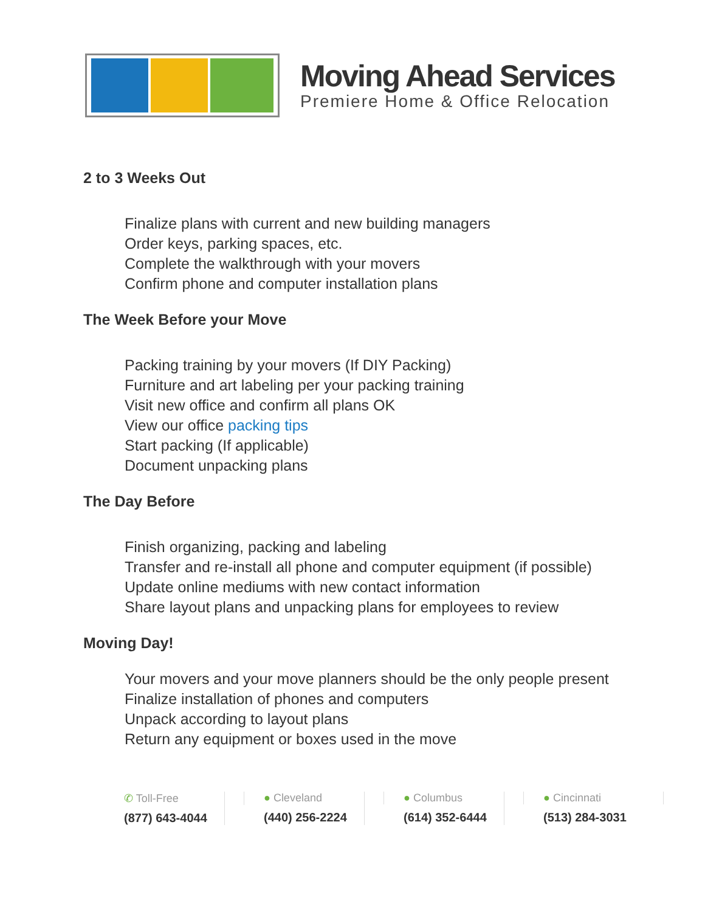Moving Ahead Services
Premiere Home & Office Relocation
2 to 3 Weeks Out
Finalize plans with current and new building managers
Order keys, parking spaces, etc.
Complete the walkthrough with your movers
Confirm phone and computer installation plans
The Week Before your Move
Packing training by your movers (If DIY Packing)
Furniture and art labeling per your packing training
Visit new office and confirm all plans OK
View our office packing tips
Start packing (If applicable)
Document unpacking plans
The Day Before
Finish organizing, packing and labeling
Transfer and re-install all phone and computer equipment (if possible)
Update online mediums with new contact information
Share layout plans and unpacking plans for employees to review
Moving Day!
Your movers and your move planners should be the only people present
Finalize installation of phones and computers
Unpack according to layout plans
Return any equipment or boxes used in the move
✆ Toll-Free
(877) 643-4044
● Cleveland
(440) 256-2224
● Columbus
(614) 352-6444
● Cincinnati
(513) 284-3031